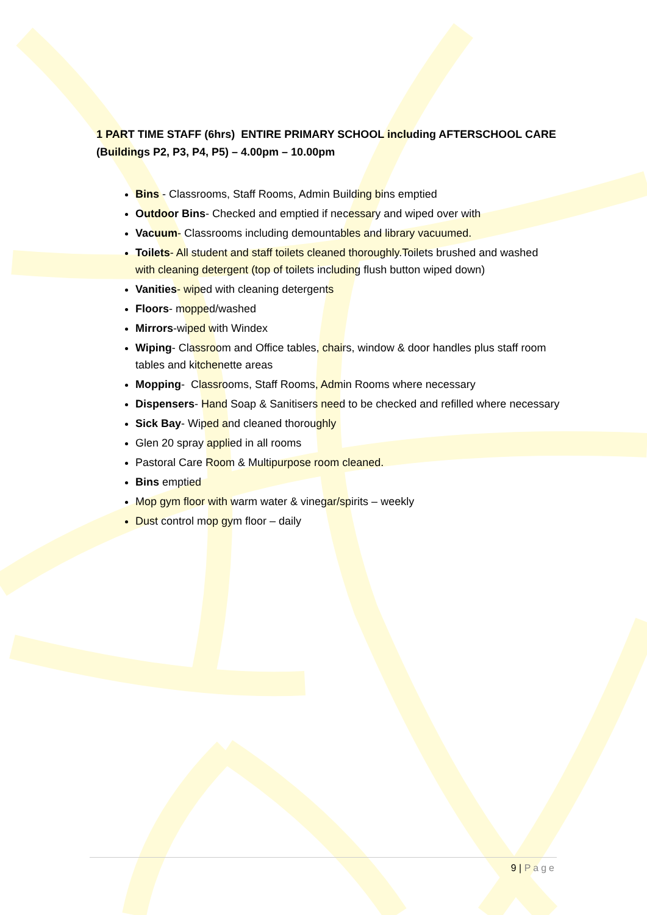1 PART TIME STAFF (6hrs) ENTIRE PRIMARY SCHOOL including AFTERSCHOOL CARE (Buildings P2, P3, P4, P5) – 4.00pm – 10.00pm
Bins - Classrooms, Staff Rooms, Admin Building bins emptied
Outdoor Bins- Checked and emptied if necessary and wiped over with
Vacuum- Classrooms including demountables and library vacuumed.
Toilets- All student and staff toilets cleaned thoroughly.Toilets brushed and washed with cleaning detergent (top of toilets including flush button wiped down)
Vanities- wiped with cleaning detergents
Floors- mopped/washed
Mirrors-wiped with Windex
Wiping- Classroom and Office tables, chairs, window & door handles plus staff room tables and kitchenette areas
Mopping- Classrooms, Staff Rooms, Admin Rooms where necessary
Dispensers- Hand Soap & Sanitisers need to be checked and refilled where necessary
Sick Bay- Wiped and cleaned thoroughly
Glen 20 spray applied in all rooms
Pastoral Care Room & Multipurpose room cleaned.
Bins emptied
Mop gym floor with warm water & vinegar/spirits – weekly
Dust control mop gym floor – daily
9 | Page